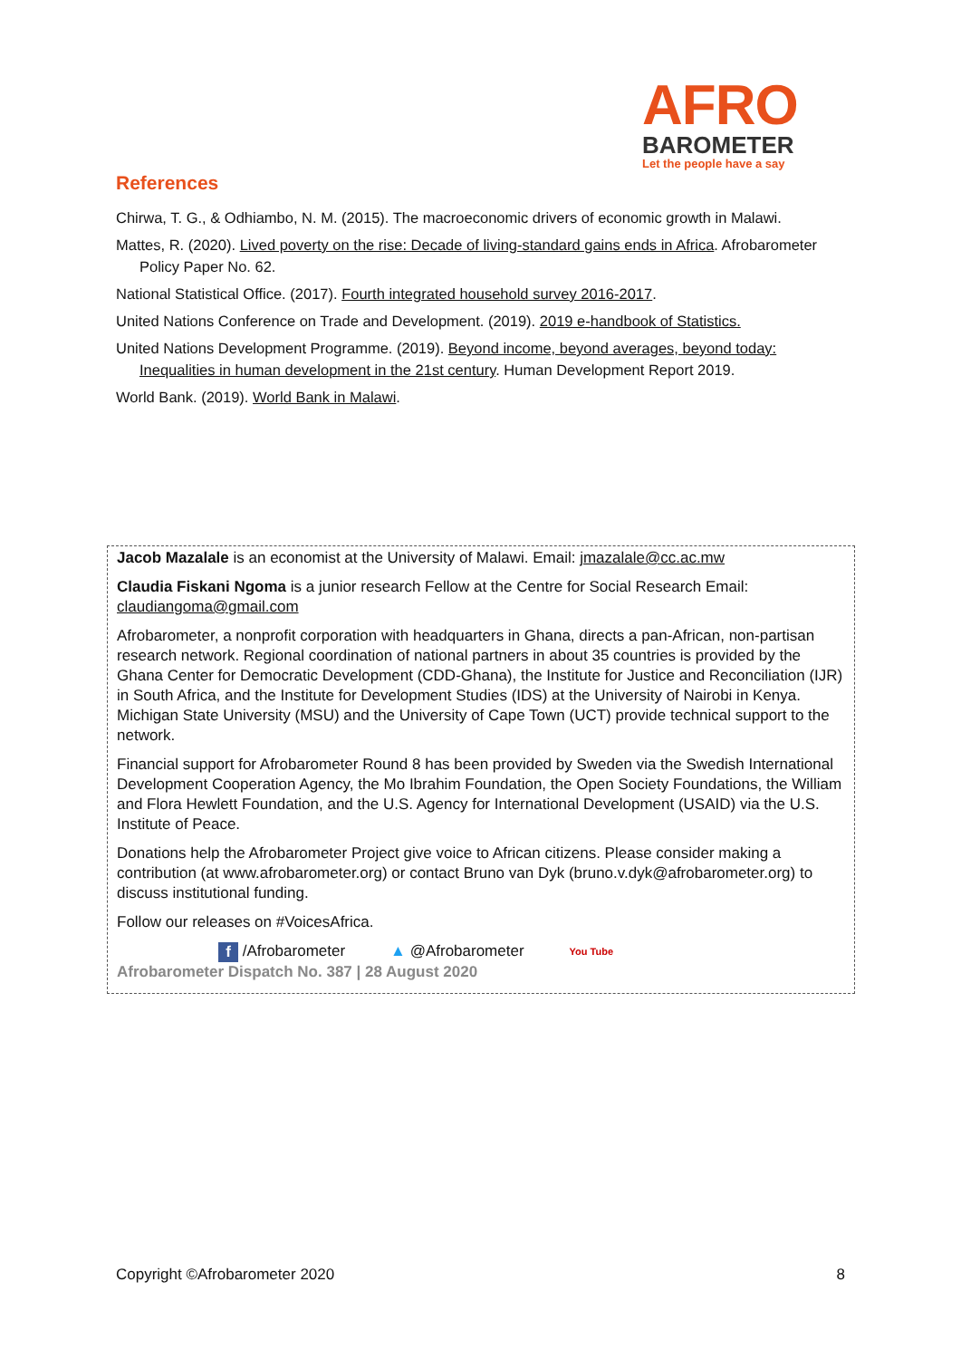AFRO
BAROMETER
Let the people have a say
References
Chirwa, T. G., & Odhiambo, N. M. (2015). The macroeconomic drivers of economic growth in Malawi.
Mattes, R. (2020). Lived poverty on the rise: Decade of living-standard gains ends in Africa. Afrobarometer Policy Paper No. 62.
National Statistical Office. (2017). Fourth integrated household survey 2016-2017.
United Nations Conference on Trade and Development. (2019). 2019 e-handbook of Statistics.
United Nations Development Programme. (2019). Beyond income, beyond averages, beyond today: Inequalities in human development in the 21st century. Human Development Report 2019.
World Bank. (2019). World Bank in Malawi.
Jacob Mazalale is an economist at the University of Malawi. Email: jmazalale@cc.ac.mw
Claudia Fiskani Ngoma is a junior research Fellow at the Centre for Social Research Email: claudiangoma@gmail.com
Afrobarometer, a nonprofit corporation with headquarters in Ghana, directs a pan-African, non-partisan research network. Regional coordination of national partners in about 35 countries is provided by the Ghana Center for Democratic Development (CDD-Ghana), the Institute for Justice and Reconciliation (IJR) in South Africa, and the Institute for Development Studies (IDS) at the University of Nairobi in Kenya. Michigan State University (MSU) and the University of Cape Town (UCT) provide technical support to the network.
Financial support for Afrobarometer Round 8 has been provided by Sweden via the Swedish International Development Cooperation Agency, the Mo Ibrahim Foundation, the Open Society Foundations, the William and Flora Hewlett Foundation, and the U.S. Agency for International Development (USAID) via the U.S. Institute of Peace.
Donations help the Afrobarometer Project give voice to African citizens. Please consider making a contribution (at www.afrobarometer.org) or contact Bruno van Dyk (bruno.v.dyk@afrobarometer.org) to discuss institutional funding.
Follow our releases on #VoicesAfrica.
f /Afrobarometer ▲ @Afrobarometer You Tube
Afrobarometer Dispatch No. 387 | 28 August 2020
Copyright ©Afrobarometer 2020 8